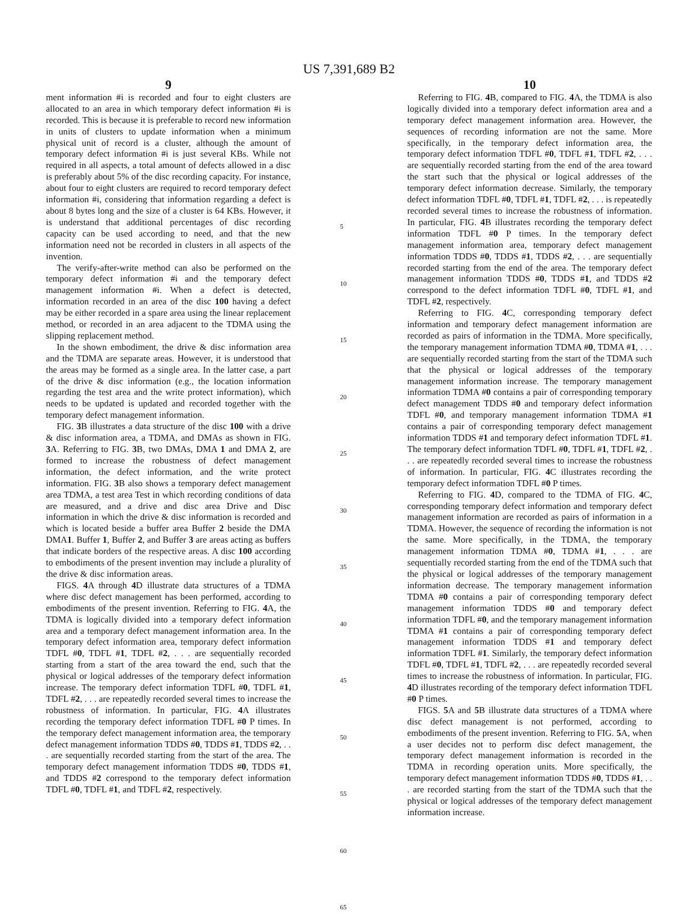US 7,391,689 B2
9
ment information #i is recorded and four to eight clusters are allocated to an area in which temporary defect information #i is recorded. This is because it is preferable to record new information in units of clusters to update information when a minimum physical unit of record is a cluster, although the amount of temporary defect information #i is just several KBs. While not required in all aspects, a total amount of defects allowed in a disc is preferably about 5% of the disc recording capacity. For instance, about four to eight clusters are required to record temporary defect information #i, considering that information regarding a defect is about 8 bytes long and the size of a cluster is 64 KBs. However, it is understand that additional percentages of disc recording capacity can be used according to need, and that the new information need not be recorded in clusters in all aspects of the invention.
The verify-after-write method can also be performed on the temporary defect information #i and the temporary defect management information #i. When a defect is detected, information recorded in an area of the disc 100 having a defect may be either recorded in a spare area using the linear replacement method, or recorded in an area adjacent to the TDMA using the slipping replacement method.
In the shown embodiment, the drive & disc information area and the TDMA are separate areas. However, it is understood that the areas may be formed as a single area. In the latter case, a part of the drive & disc information (e.g., the location information regarding the test area and the write protect information), which needs to be updated is updated and recorded together with the temporary defect management information.
FIG. 3 B illustrates a data structure of the disc 100 with a drive & disc information area, a TDMA, and DMAs as shown in FIG. 3 A. Referring to FIG. 3 B, two DMAs, DMA 1 and DMA 2, are formed to increase the robustness of defect management information, the defect information, and the write protect information. FIG. 3 B also shows a temporary defect management area TDMA, a test area Test in which recording conditions of data are measured, and a drive and disc area Drive and Disc information in which the drive & disc information is recorded and which is located beside a buffer area Buffer 2 beside the DMA DMA1. Buffer 1, Buffer 2, and Buffer 3 are areas acting as buffers that indicate borders of the respective areas. A disc 100 according to embodiments of the present invention may include a plurality of the drive & disc information areas.
FIGS. 4 A through 4 D illustrate data structures of a TDMA where disc defect management has been performed, according to embodiments of the present invention. Referring to FIG. 4 A, the TDMA is logically divided into a temporary defect information area and a temporary defect management information area. In the temporary defect information area, temporary defect information TDFL #0, TDFL #1, TDFL #2, . . . are sequentially recorded starting from a start of the area toward the end, such that the physical or logical addresses of the temporary defect information increase. The temporary defect information TDFL #0, TDFL #1, TDFL #2, . . . are repeatedly recorded several times to increase the robustness of information. In particular, FIG. 4 A illustrates recording the temporary defect information TDFL #0 P times. In the temporary defect management information area, the temporary defect management information TDDS #0, TDDS #1, TDDS #2, . . . are sequentially recorded starting from the start of the area. The temporary defect management information TDDS #0, TDDS #1, and TDDS #2 correspond to the temporary defect information TDFL #0, TDFL #1, and TDFL #2, respectively.
5
10
15
20
25
30
35
40
45
50
55
60
65
10
Referring to FIG. 4 B, compared to FIG. 4 A, the TDMA is also logically divided into a temporary defect information area and a temporary defect management information area. However, the sequences of recording information are not the same. More specifically, in the temporary defect information area, the temporary defect information TDFL #0, TDFL #1, TDFL #2, . . . are sequentially recorded starting from the end of the area toward the start such that the physical or logical addresses of the temporary defect information decrease. Similarly, the temporary defect information TDFL #0, TDFL #1, TDFL #2, . . . is repeatedly recorded several times to increase the robustness of information. In particular, FIG. 4 B illustrates recording the temporary defect information TDFL #0 P times. In the temporary defect management information area, temporary defect management information TDDS #0, TDDS #1, TDDS #2, . . . are sequentially recorded starting from the end of the area. The temporary defect management information TDDS #0, TDDS #1, and TDDS #2 correspond to the defect information TDFL #0, TDFL #1, and TDFL #2, respectively.
Referring to FIG. 4 C, corresponding temporary defect information and temporary defect management information are recorded as pairs of information in the TDMA. More specifically, the temporary management information TDMA #0, TDMA #1, . . . are sequentially recorded starting from the start of the TDMA such that the physical or logical addresses of the temporary management information increase. The temporary management information TDMA #0 contains a pair of corresponding temporary defect management TDDS #0 and temporary defect information TDFL #0, and temporary management information TDMA #1 contains a pair of corresponding temporary defect management information TDDS #1 and temporary defect information TDFL #1. The temporary defect information TDFL #0, TDFL #1, TDFL #2, . . . are repeatedly recorded several times to increase the robustness of information. In particular, FIG. 4 C illustrates recording the temporary defect information TDFL #0 P times.
Referring to FIG. 4 D, compared to the TDMA of FIG. 4 C, corresponding temporary defect information and temporary defect management information are recorded as pairs of information in a TDMA. However, the sequence of recording the information is not the same. More specifically, in the TDMA, the temporary management information TDMA #0, TDMA #1, . . . are sequentially recorded starting from the end of the TDMA such that the physical or logical addresses of the temporary management information decrease. The temporary management information TDMA #0 contains a pair of corresponding temporary defect management information TDDS #0 and temporary defect information TDFL #0, and the temporary management information TDMA #1 contains a pair of corresponding temporary defect management information TDDS #1 and temporary defect information TDFL #1. Similarly, the temporary defect information TDFL #0, TDFL #1, TDFL #2, . . . are repeatedly recorded several times to increase the robustness of information. In particular, FIG. 4 D illustrates recording of the temporary defect information TDFL #0 P times.
FIGS. 5 A and 5 B illustrate data structures of a TDMA where disc defect management is not performed, according to embodiments of the present invention. Referring to FIG. 5 A, when a user decides not to perform disc defect management, the temporary defect management information is recorded in the TDMA in recording operation units. More specifically, the temporary defect management information TDDS #0, TDDS #1, . . . are recorded starting from the start of the TDMA such that the physical or logical addresses of the temporary defect management information increase.